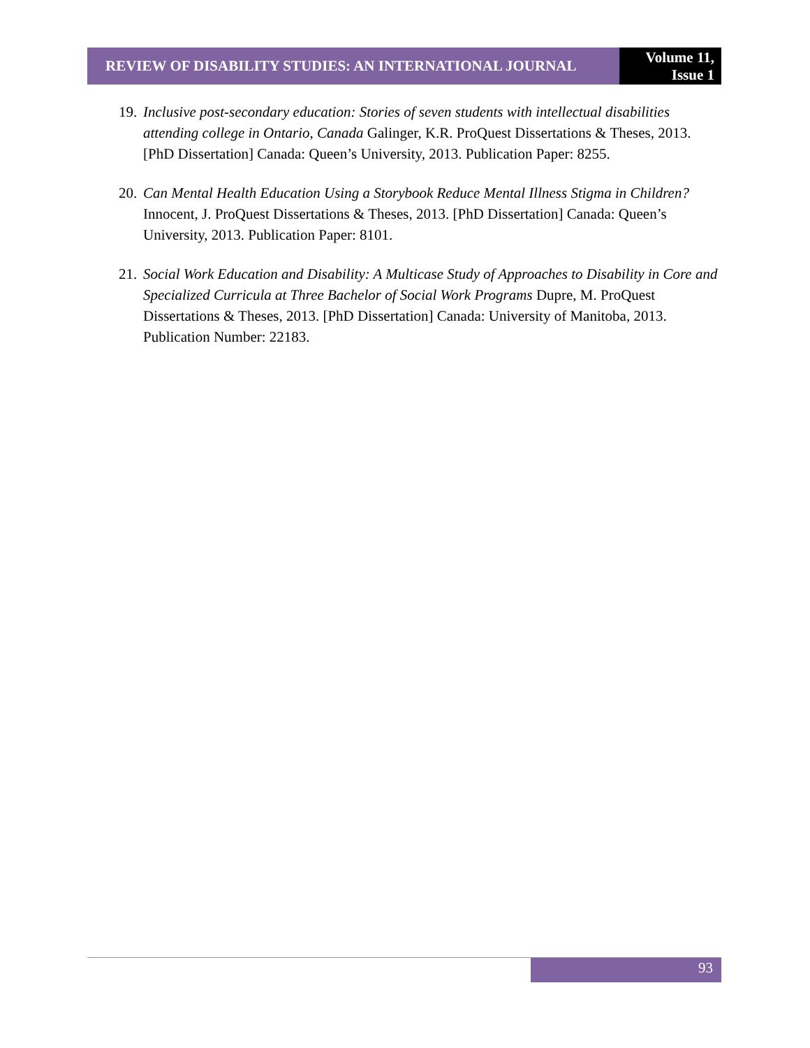REVIEW OF DISABILITY STUDIES: AN INTERNATIONAL JOURNAL
Volume 11,
Issue 1
19.
Inclusive post-secondary education: Stories of seven students with intellectual disabilities attending college in Ontario, Canada Galinger, K.R. ProQuest Dissertations & Theses, 2013. [PhD Dissertation] Canada: Queen’s University, 2013. Publication Paper: 8255.
20.
Can Mental Health Education Using a Storybook Reduce Mental Illness Stigma in Children? Innocent, J. ProQuest Dissertations & Theses, 2013. [PhD Dissertation] Canada: Queen’s University, 2013. Publication Paper: 8101.
21.
Social Work Education and Disability: A Multicase Study of Approaches to Disability in Core and Specialized Curricula at Three Bachelor of Social Work Programs Dupre, M. ProQuest Dissertations & Theses, 2013. [PhD Dissertation] Canada: University of Manitoba, 2013. Publication Number: 22183.
93